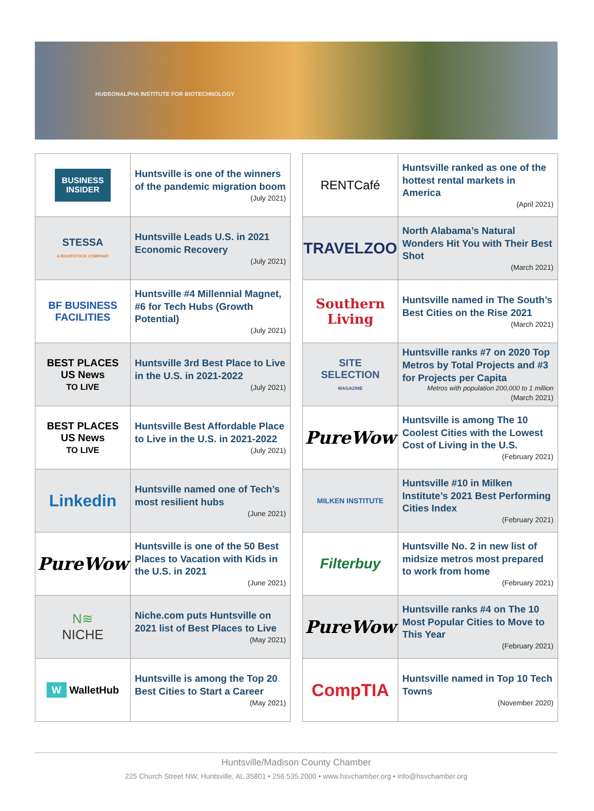HUDSONALPHA INSTITUTE FOR BIOTECHNOLOGY
| BUSINESS INSIDER | Huntsville is one of the winners of the pandemic migration boom (July 2021) |
| STESSA A ROOFSTOCK COMPANY | Huntsville Leads U.S. in 2021 Economic Recovery (July 2021) |
| BF BUSINESS FACILITIES | Huntsville #4 Millennial Magnet, #6 for Tech Hubs (Growth Potential) (July 2021) |
| BEST PLACES US News TO LIVE | Huntsville 3rd Best Place to Live in the U.S. in 2021-2022 (July 2021) |
| BEST PLACES US News TO LIVE | Huntsville Best Affordable Place to Live in the U.S. in 2021-2022 (July 2021) |
| Linkedin | Huntsville named one of Tech’s most resilient hubs (June 2021) |
| PureWow | Huntsville is one of the 50 Best Places to Vacation with Kids in the U.S. in 2021 (June 2021) |
| N≋ NICHE | Niche.com puts Huntsville on 2021 list of Best Places to Live (May 2021) |
| W WalletHub | Huntsville is among the Top 20 Best Cities to Start a Career (May 2021) |
| RENTCafé | Huntsville ranked as one of the hottest rental markets in America (April 2021) |
| TRAVELZOO | North Alabama’s Natural Wonders Hit You with Their Best Shot (March 2021) |
| Southern Living | Huntsville named in The South’s Best Cities on the Rise 2021 (March 2021) |
| SITE SELECTION MAGAZINE | Huntsville ranks #7 on 2020 Top Metros by Total Projects and #3 for Projects per Capita Metros with population 200,000 to 1 million (March 2021) |
| PureWow | Huntsville is among The 10 Coolest Cities with the Lowest Cost of Living in the U.S. (February 2021) |
| MILKEN INSTITUTE | Huntsville #10 in Milken Institute’s 2021 Best Performing Cities Index (February 2021) |
| Filterbuy | Huntsville No. 2 in new list of midsize metros most prepared to work from home (February 2021) |
| PureWow | Huntsville ranks #4 on The 10 Most Popular Cities to Move to This Year (February 2021) |
| CompTIA | Huntsville named in Top 10 Tech Towns (November 2020) |
Huntsville/Madison County Chamber
225 Church Street NW, Huntsville, AL 35801 • 256.535.2000 • www.hsvchamber.org • info@hsvchamber.org